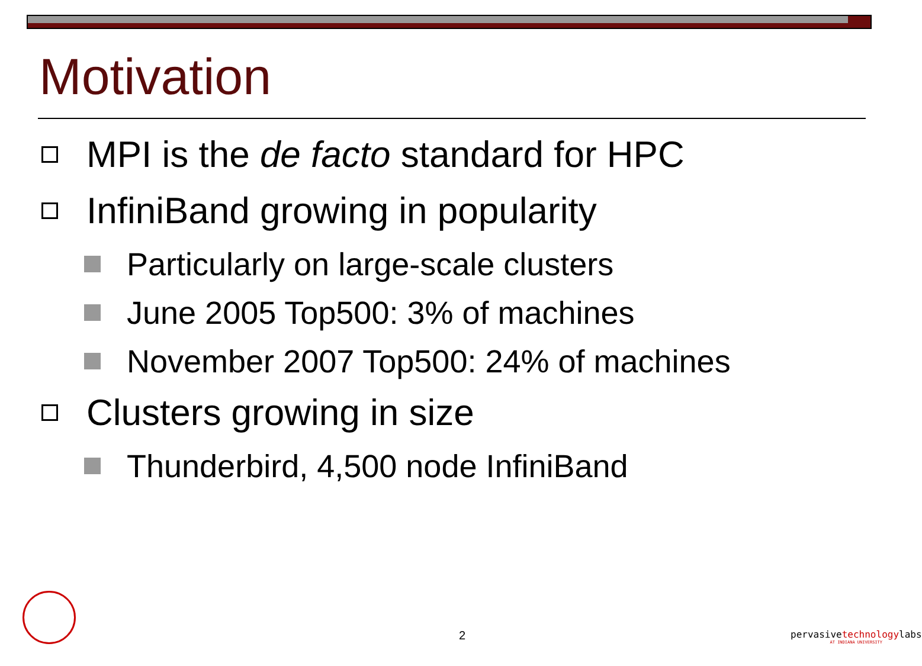Motivation
MPI is the de facto standard for HPC
InfiniBand growing in popularity
Particularly on large-scale clusters
June 2005 Top500: 3% of machines
November 2007 Top500: 24% of machines
Clusters growing in size
Thunderbird, 4,500 node InfiniBand
2
pervasivetechnologylabs
AT INDIANA UNIVERSITY